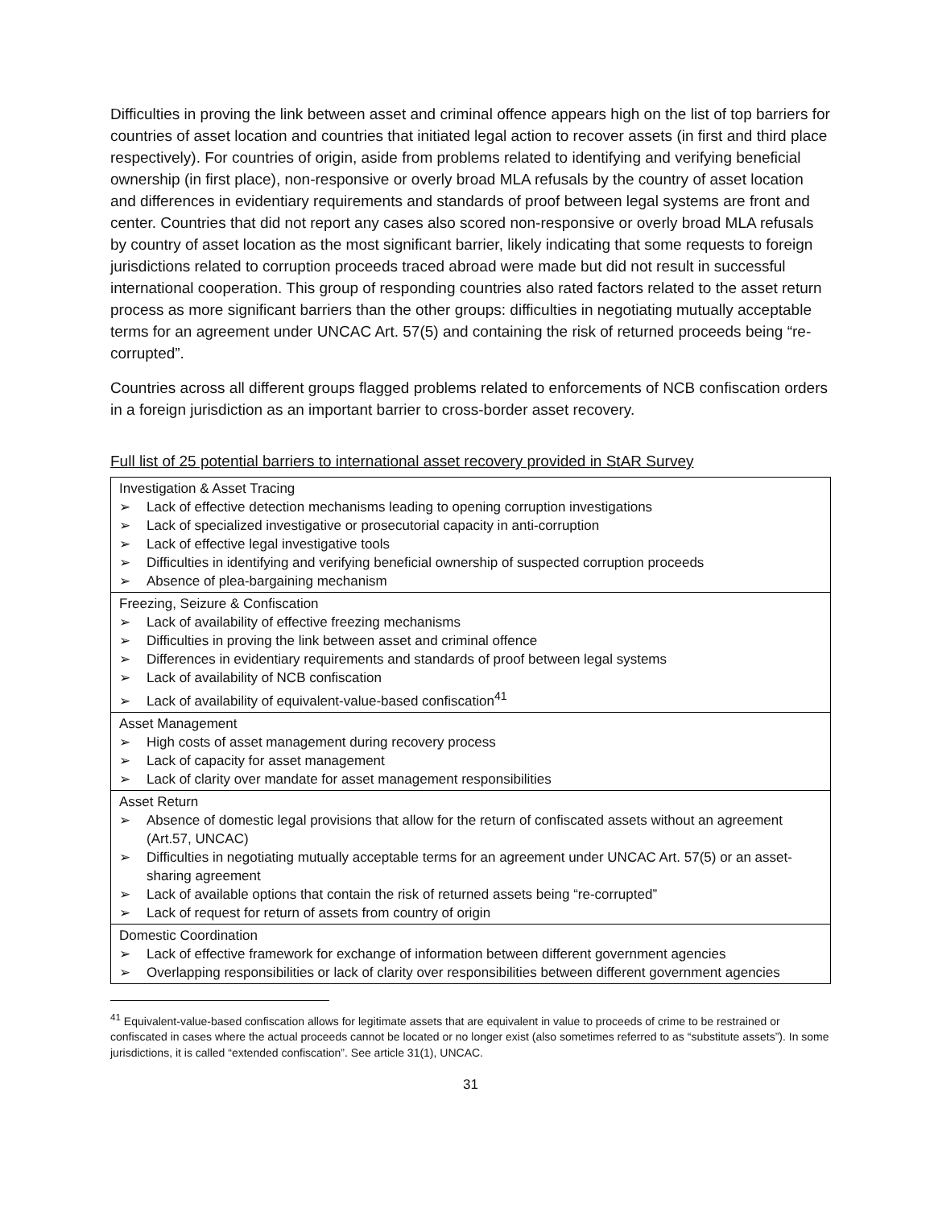Difficulties in proving the link between asset and criminal offence appears high on the list of top barriers for countries of asset location and countries that initiated legal action to recover assets (in first and third place respectively). For countries of origin, aside from problems related to identifying and verifying beneficial ownership (in first place), non-responsive or overly broad MLA refusals by the country of asset location and differences in evidentiary requirements and standards of proof between legal systems are front and center. Countries that did not report any cases also scored non-responsive or overly broad MLA refusals by country of asset location as the most significant barrier, likely indicating that some requests to foreign jurisdictions related to corruption proceeds traced abroad were made but did not result in successful international cooperation. This group of responding countries also rated factors related to the asset return process as more significant barriers than the other groups: difficulties in negotiating mutually acceptable terms for an agreement under UNCAC Art. 57(5) and containing the risk of returned proceeds being “re-corrupted”.
Countries across all different groups flagged problems related to enforcements of NCB confiscation orders in a foreign jurisdiction as an important barrier to cross-border asset recovery.
Full list of 25 potential barriers to international asset recovery provided in StAR Survey
| Investigation & Asset Tracing ➢ Lack of effective detection mechanisms leading to opening corruption investigations ➢ Lack of specialized investigative or prosecutorial capacity in anti-corruption ➢ Lack of effective legal investigative tools ➢ Difficulties in identifying and verifying beneficial ownership of suspected corruption proceeds ➢ Absence of plea-bargaining mechanism |
| Freezing, Seizure & Confiscation ➢ Lack of availability of effective freezing mechanisms ➢ Difficulties in proving the link between asset and criminal offence ➢ Differences in evidentiary requirements and standards of proof between legal systems ➢ Lack of availability of NCB confiscation ➢ Lack of availability of equivalent-value-based confiscation<sup>41</sup> |
| Asset Management ➢ High costs of asset management during recovery process ➢ Lack of capacity for asset management ➢ Lack of clarity over mandate for asset management responsibilities |
| Asset Return ➢ Absence of domestic legal provisions that allow for the return of confiscated assets without an agreement (Art.57, UNCAC) ➢ Difficulties in negotiating mutually acceptable terms for an agreement under UNCAC Art. 57(5) or an asset-sharing agreement ➢ Lack of available options that contain the risk of returned assets being “re-corrupted” ➢ Lack of request for return of assets from country of origin |
| Domestic Coordination ➢ Lack of effective framework for exchange of information between different government agencies ➢ Overlapping responsibilities or lack of clarity over responsibilities between different government agencies |
<sup>41</sup> Equivalent-value-based confiscation allows for legitimate assets that are equivalent in value to proceeds of crime to be restrained or confiscated in cases where the actual proceeds cannot be located or no longer exist (also sometimes referred to as “substitute assets”). In some jurisdictions, it is called “extended confiscation”. See article 31(1), UNCAC.
31